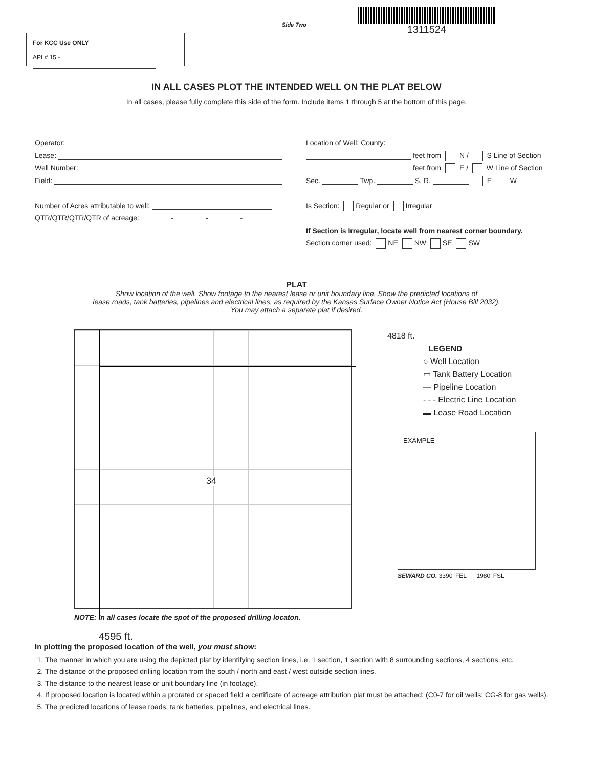For KCC Use ONLY
API # 15 -
Side Two
1311524
IN ALL CASES PLOT THE INTENDED WELL ON THE PLAT BELOW
In all cases, please fully complete this side of the form. Include items 1 through 5 at the bottom of this page.
Operator:
Lease:
Well Number:
Field:
Number of Acres attributable to well:
QTR/QTR/QTR/QTR of acreage: - - -
Location of Well: County:
feet from N / S Line of Section
feet from E / W Line of Section
Sec. Twp. S. R. E W
Is Section: Regular or Irregular
If Section is Irregular, locate well from nearest corner boundary.
Section corner used: NE NW SE SW
PLAT
Show location of the well. Show footage to the nearest lease or unit boundary line. Show the predicted locations of
lease roads, tank batteries, pipelines and electrical lines, as required by the Kansas Surface Owner Notice Act (House Bill 2032).
You may attach a separate plat if desired.
34
4818 ft.
LEGEND
○ Well Location
▭ Tank Battery Location
— Pipeline Location
- - - Electric Line Location
▬ Lease Road Location
EXAMPLE
SEWARD CO. 3390’ FEL 1980’ FSL
NOTE: In all cases locate the spot of the proposed drilling locaton.
4595 ft.
In plotting the proposed location of the well, you must show:
1. The manner in which you are using the depicted plat by identifying section lines, i.e. 1 section, 1 section with 8 surrounding sections, 4 sections, etc.
2. The distance of the proposed drilling location from the south / north and east / west outside section lines.
3. The distance to the nearest lease or unit boundary line (in footage).
4. If proposed location is located within a prorated or spaced field a certificate of acreage attribution plat must be attached: (C0-7 for oil wells; CG-8 for gas wells).
5. The predicted locations of lease roads, tank batteries, pipelines, and electrical lines.